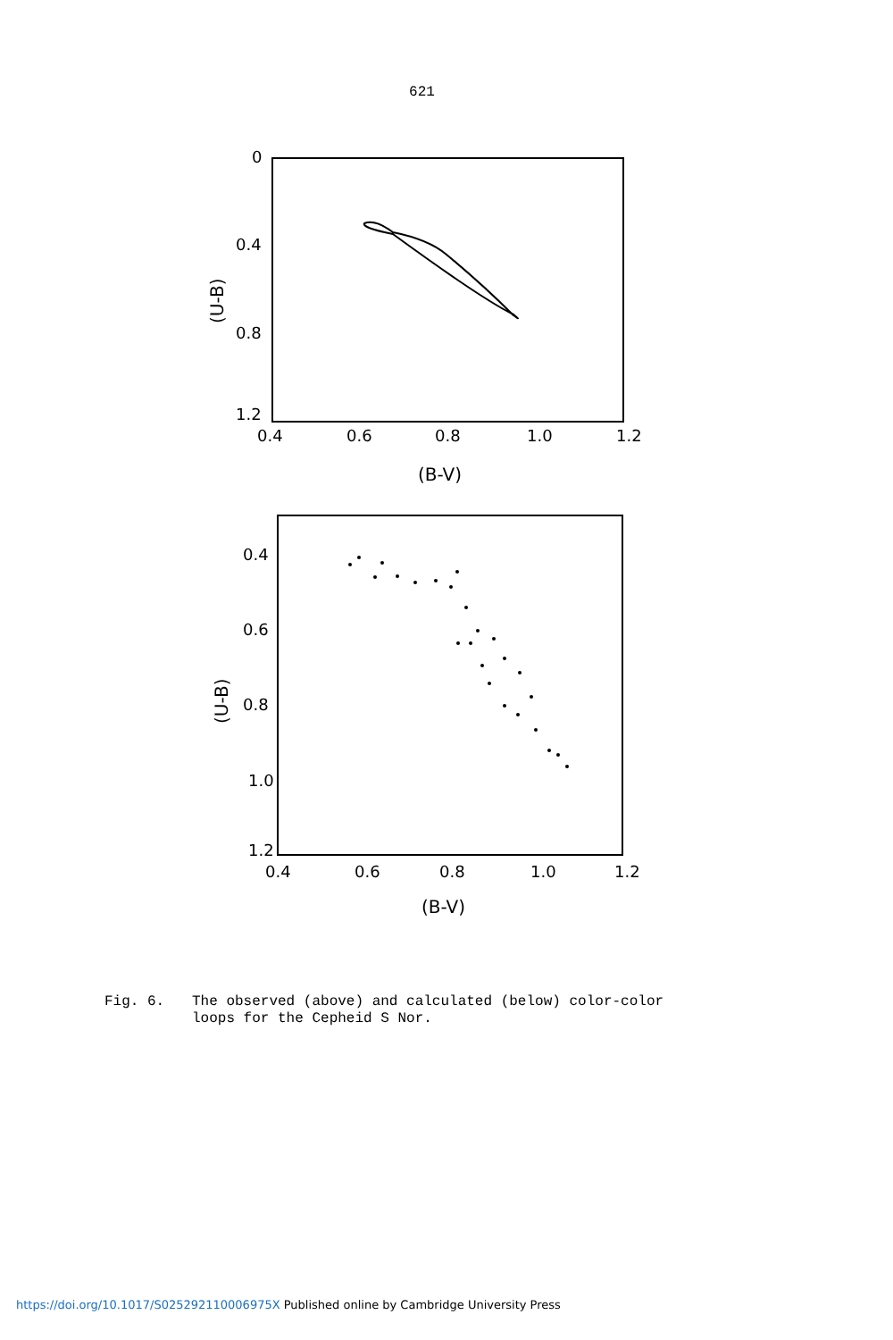621
0
0.4
0.8
1.2
0.4
0.6
0.8
1.0
1.2
(B-V)
(U-B)
0.4
0.6
0.8
1.0
1.2
0.4
0.6
0.8
1.0
1.2
(B-V)
(U-B)
Fig. 6. The observed (above) and calculated (below) color-color
loops for the Cepheid S Nor.
https://doi.org/10.1017/S025292110006975X Published online by Cambridge University Press